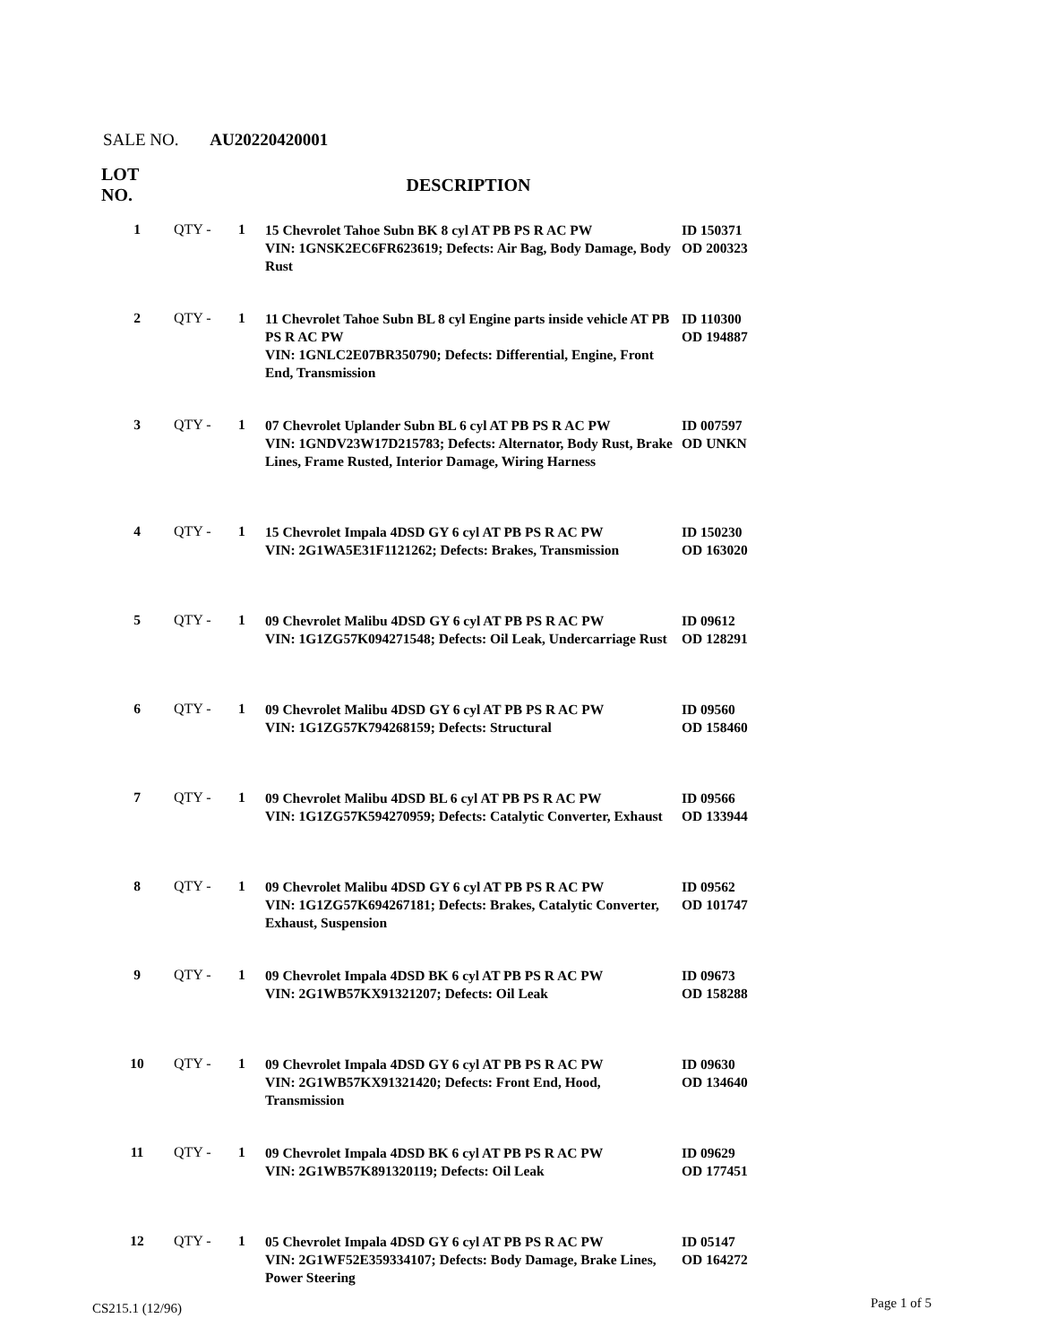SALE NO. AU20220420001
| LOT NO. | | | DESCRIPTION | |
| --- | --- | --- | --- | --- |
| 1 | QTY - | 1 | 15 Chevrolet Tahoe Subn BK 8 cyl AT PB PS R AC PW VIN: 1GNSK2EC6FR623619; Defects: Air Bag, Body Damage, Body Rust | ID 150371 OD 200323 |
| 2 | QTY - | 1 | 11 Chevrolet Tahoe Subn BL 8 cyl Engine parts inside vehicle AT PB PS R AC PW VIN: 1GNLC2E07BR350790; Defects: Differential, Engine, Front End, Transmission | ID 110300 OD 194887 |
| 3 | QTY - | 1 | 07 Chevrolet Uplander Subn BL 6 cyl AT PB PS R AC PW VIN: 1GNDV23W17D215783; Defects: Alternator, Body Rust, Brake Lines, Frame Rusted, Interior Damage, Wiring Harness | ID 007597 OD UNKN |
| 4 | QTY - | 1 | 15 Chevrolet Impala 4DSD GY 6 cyl AT PB PS R AC PW VIN: 2G1WA5E31F1121262; Defects: Brakes, Transmission | ID 150230 OD 163020 |
| 5 | QTY - | 1 | 09 Chevrolet Malibu 4DSD GY 6 cyl AT PB PS R AC PW VIN: 1G1ZG57K094271548; Defects: Oil Leak, Undercarriage Rust | ID 09612 OD 128291 |
| 6 | QTY - | 1 | 09 Chevrolet Malibu 4DSD GY 6 cyl AT PB PS R AC PW VIN: 1G1ZG57K794268159; Defects: Structural | ID 09560 OD 158460 |
| 7 | QTY - | 1 | 09 Chevrolet Malibu 4DSD BL 6 cyl AT PB PS R AC PW VIN: 1G1ZG57K594270959; Defects: Catalytic Converter, Exhaust | ID 09566 OD 133944 |
| 8 | QTY - | 1 | 09 Chevrolet Malibu 4DSD GY 6 cyl AT PB PS R AC PW VIN: 1G1ZG57K694267181; Defects: Brakes, Catalytic Converter, Exhaust, Suspension | ID 09562 OD 101747 |
| 9 | QTY - | 1 | 09 Chevrolet Impala 4DSD BK 6 cyl AT PB PS R AC PW VIN: 2G1WB57KX91321207; Defects: Oil Leak | ID 09673 OD 158288 |
| 10 | QTY - | 1 | 09 Chevrolet Impala 4DSD GY 6 cyl AT PB PS R AC PW VIN: 2G1WB57KX91321420; Defects: Front End, Hood, Transmission | ID 09630 OD 134640 |
| 11 | QTY - | 1 | 09 Chevrolet Impala 4DSD BK 6 cyl AT PB PS R AC PW VIN: 2G1WB57K891320119; Defects: Oil Leak | ID 09629 OD 177451 |
| 12 | QTY - | 1 | 05 Chevrolet Impala 4DSD GY 6 cyl AT PB PS R AC PW VIN: 2G1WF52E359334107; Defects: Body Damage, Brake Lines, Power Steering | ID 05147 OD 164272 |
CS215.1 (12/96) Page 1 of 5